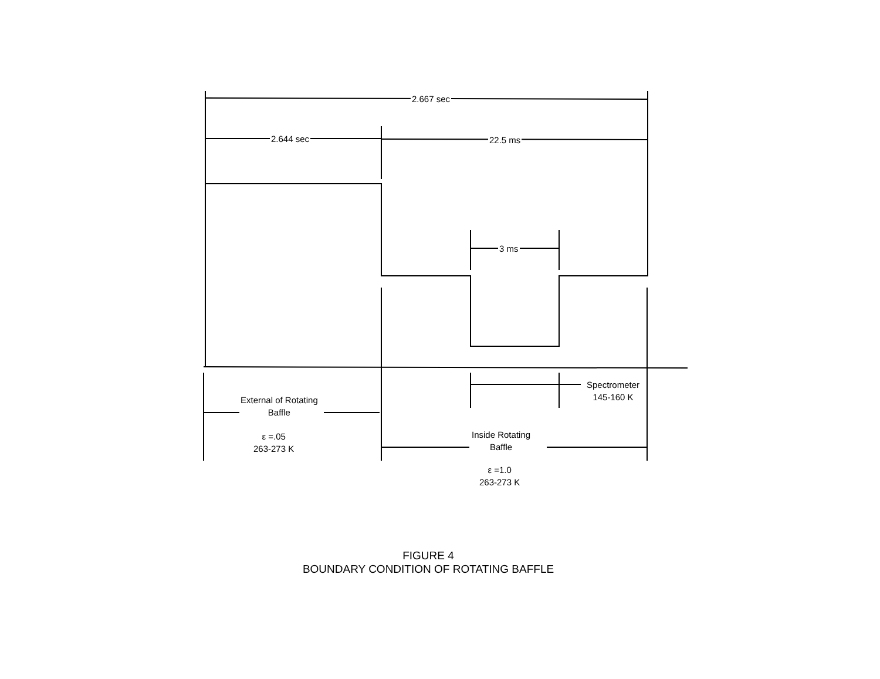2.667 sec
2.644 sec 22.5 ms
3 ms
Spectrometer
145-160 K
External of Rotating
Baffle
ε =.05
263-273 K
Inside Rotating
Baffle
ε =1.0
263-273 K
FIGURE 4
BOUNDARY CONDITION OF ROTATING BAFFLE